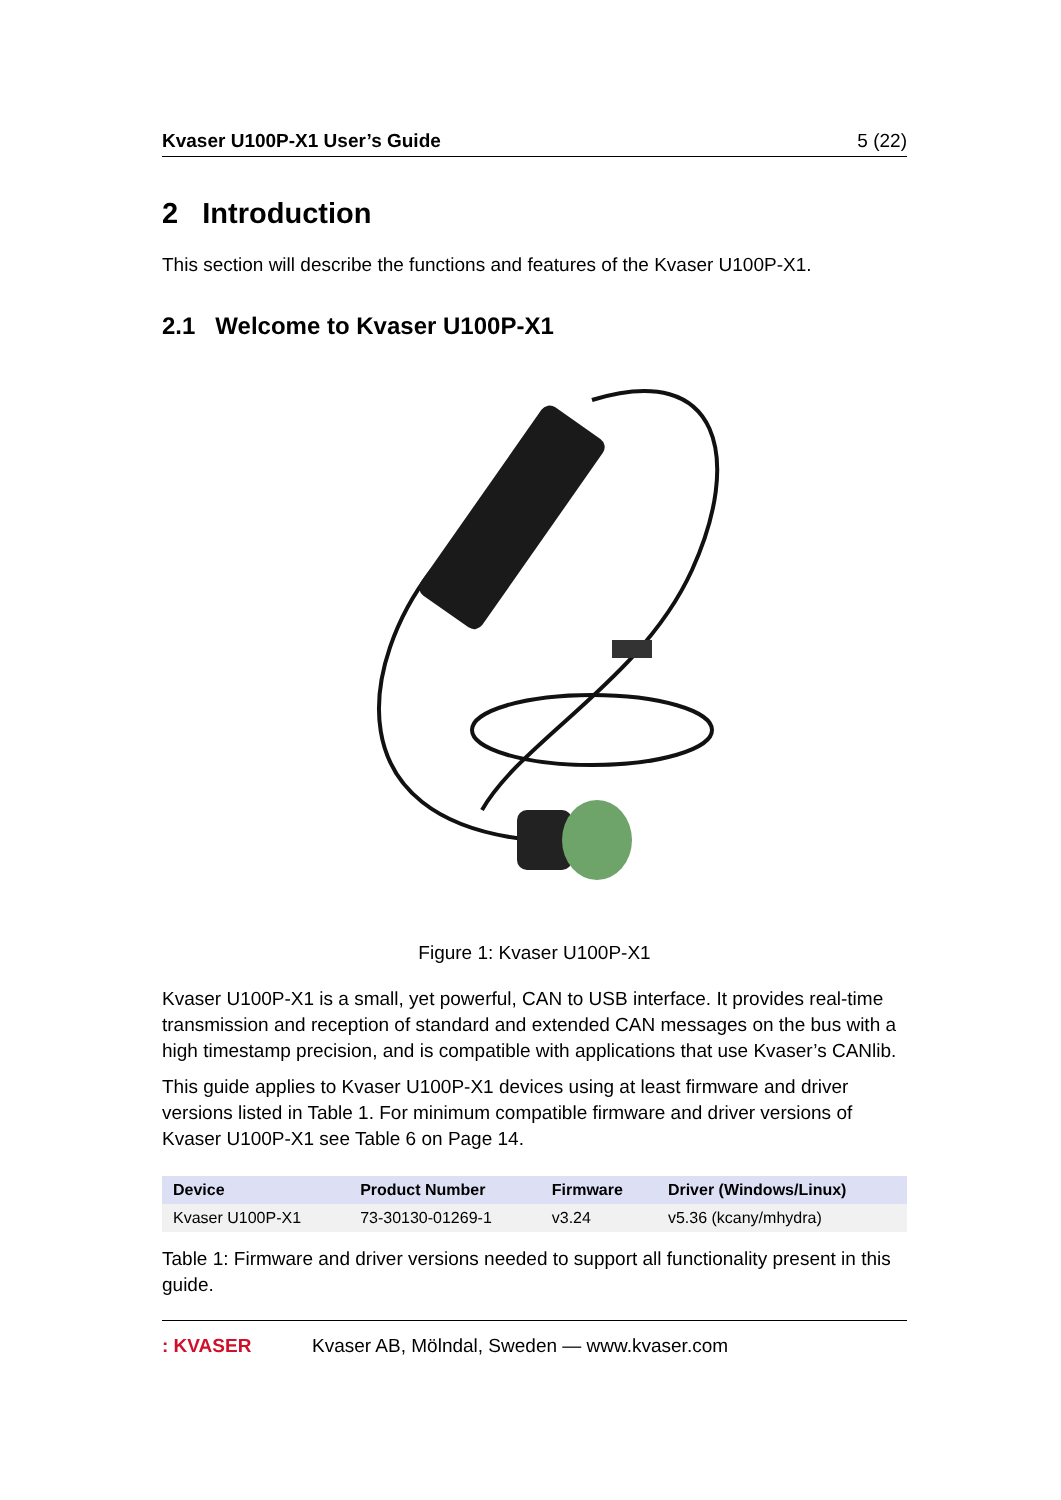Kvaser U100P-X1 User’s Guide 5 (22)
2 Introduction
This section will describe the functions and features of the Kvaser U100P-X1.
2.1 Welcome to Kvaser U100P-X1
Figure 1: Kvaser U100P-X1
Kvaser U100P-X1 is a small, yet powerful, CAN to USB interface. It provides real-time transmission and reception of standard and extended CAN messages on the bus with a high timestamp precision, and is compatible with applications that use Kvaser’s CANlib.
This guide applies to Kvaser U100P-X1 devices using at least firmware and driver versions listed in Table 1. For minimum compatible firmware and driver versions of Kvaser U100P-X1 see Table 6 on Page 14.
| Device | Product Number | Firmware | Driver (Windows/Linux) |
| --- | --- | --- | --- |
| Kvaser U100P-X1 | 73-30130-01269-1 | v3.24 | v5.36 (kcany/mhydra) |
Table 1: Firmware and driver versions needed to support all functionality present in this guide.
: KVASER Kvaser AB, Mölndal, Sweden — www.kvaser.com